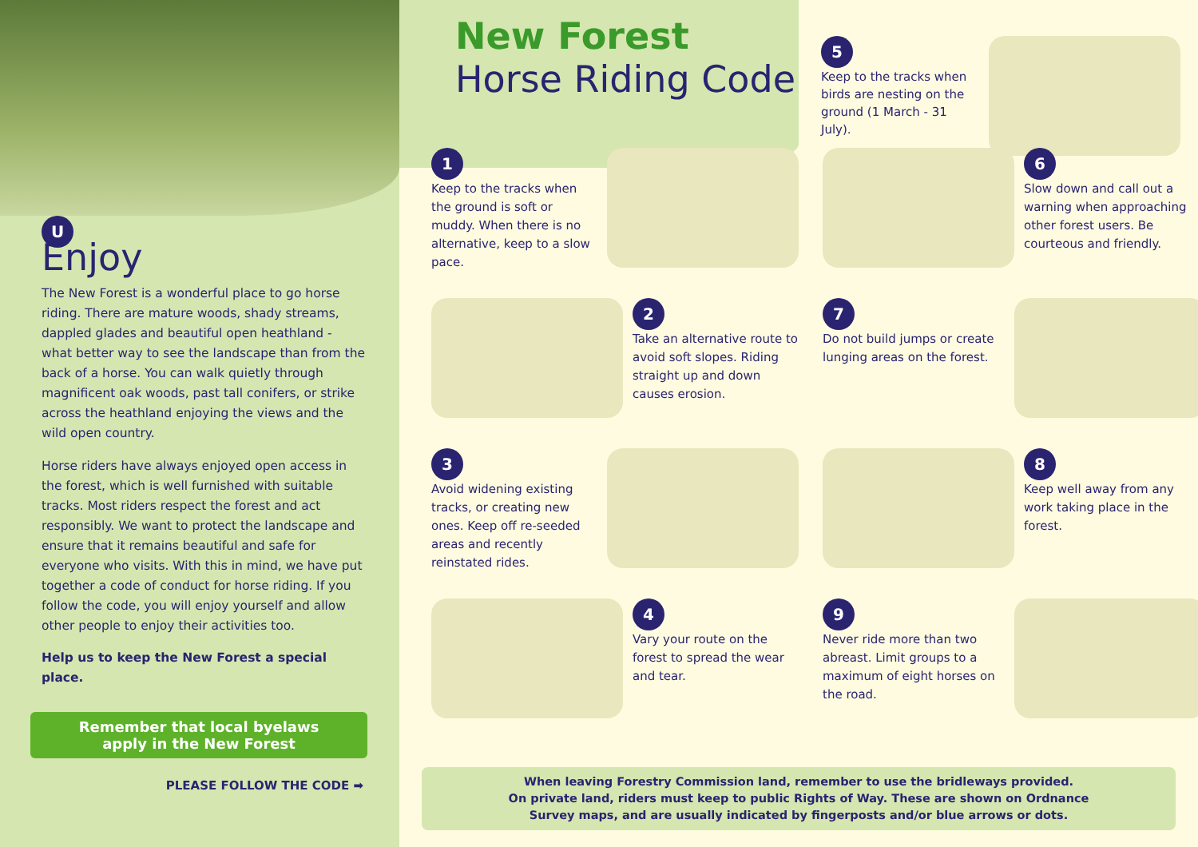U
Enjoy
The New Forest is a wonderful place to go horse riding. There are mature woods, shady streams, dappled glades and beautiful open heathland - what better way to see the landscape than from the back of a horse. You can walk quietly through magnificent oak woods, past tall conifers, or strike across the heathland enjoying the views and the wild open country.
Horse riders have always enjoyed open access in the forest, which is well furnished with suitable tracks. Most riders respect the forest and act responsibly. We want to protect the landscape and ensure that it remains beautiful and safe for everyone who visits. With this in mind, we have put together a code of conduct for horse riding. If you follow the code, you will enjoy yourself and allow other people to enjoy their activities too.
Help us to keep the New Forest a special place.
Remember that local byelaws
apply in the New Forest
PLEASE FOLLOW THE CODE ➡
New Forest
Horse Riding Code
5
Keep to the tracks when birds are nesting on the ground (1 March - 31 July).
1
Keep to the tracks when the ground is soft or muddy. When there is no alternative, keep to a slow pace.
6
Slow down and call out a warning when approaching other forest users. Be courteous and friendly.
2
Take an alternative route to avoid soft slopes. Riding straight up and down causes erosion.
7
Do not build jumps or create lunging areas on the forest.
3
Avoid widening existing tracks, or creating new ones. Keep off re-seeded areas and recently reinstated rides.
8
Keep well away from any work taking place in the forest.
4
Vary your route on the forest to spread the wear and tear.
9
Never ride more than two abreast. Limit groups to a maximum of eight horses on the road.
When leaving Forestry Commission land, remember to use the bridleways provided.
On private land, riders must keep to public Rights of Way. These are shown on Ordnance
Survey maps, and are usually indicated by fingerposts and/or blue arrows or dots.